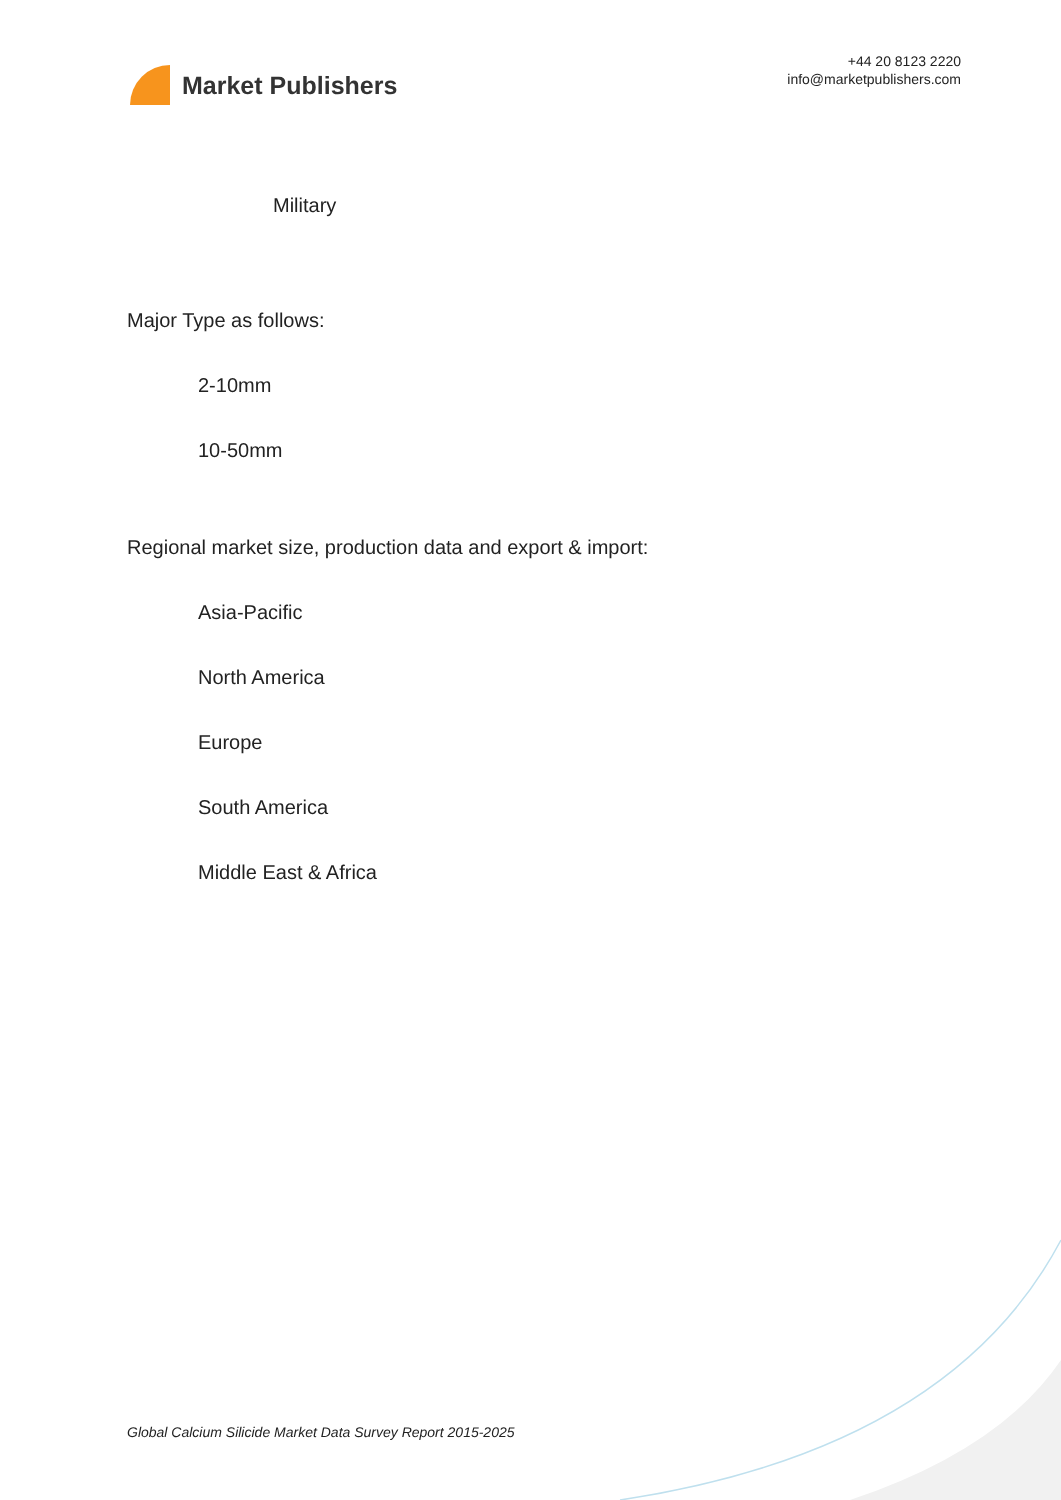Market Publishers
+44 20 8123 2220
info@marketpublishers.com
Military
Major Type as follows:
2-10mm
10-50mm
Regional market size, production data and export & import:
Asia-Pacific
North America
Europe
South America
Middle East & Africa
Global Calcium Silicide Market Data Survey Report 2015-2025